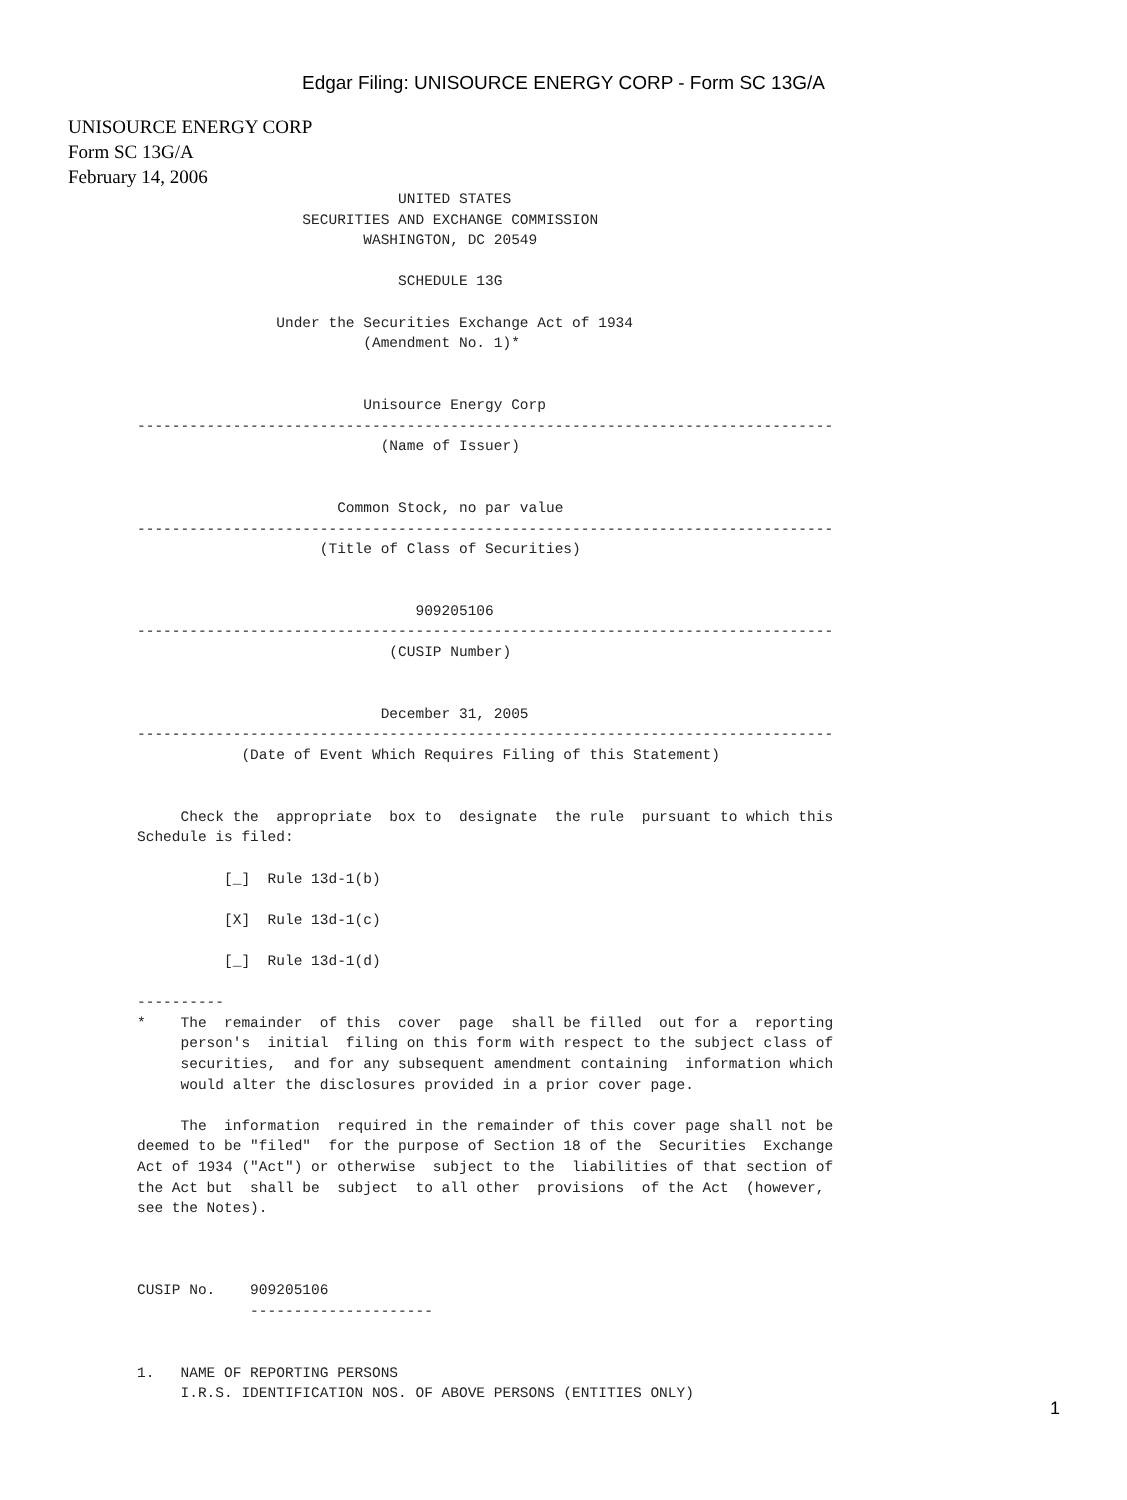Edgar Filing: UNISOURCE ENERGY CORP - Form SC 13G/A
UNISOURCE ENERGY CORP
Form SC 13G/A
February 14, 2006
                              UNITED STATES
                   SECURITIES AND EXCHANGE COMMISSION
                          WASHINGTON, DC 20549

                              SCHEDULE 13G

                Under the Securities Exchange Act of 1934
                          (Amendment No. 1)*


                          Unisource Energy Corp
--------------------------------------------------------------------------------
                            (Name of Issuer)


                       Common Stock, no par value
--------------------------------------------------------------------------------
                     (Title of Class of Securities)


                                909205106
--------------------------------------------------------------------------------
                             (CUSIP Number)


                            December 31, 2005
--------------------------------------------------------------------------------
            (Date of Event Which Requires Filing of this Statement)


     Check the  appropriate  box to  designate  the rule  pursuant to which this
Schedule is filed:

          [_]  Rule 13d-1(b)

          [X]  Rule 13d-1(c)

          [_]  Rule 13d-1(d)

----------
*    The  remainder  of this  cover  page  shall be filled  out for a  reporting
     person's  initial  filing on this form with respect to the subject class of
     securities,  and for any subsequent amendment containing  information which
     would alter the disclosures provided in a prior cover page.

     The  information  required in the remainder of this cover page shall not be
deemed to be "filed"  for the purpose of Section 18 of the  Securities  Exchange
Act of 1934 ("Act") or otherwise  subject to the  liabilities of that section of
the Act but  shall be  subject  to all other  provisions  of the Act  (however,
see the Notes).



CUSIP No.    909205106
             ---------------------


1.   NAME OF REPORTING PERSONS
     I.R.S. IDENTIFICATION NOS. OF ABOVE PERSONS (ENTITIES ONLY)
1